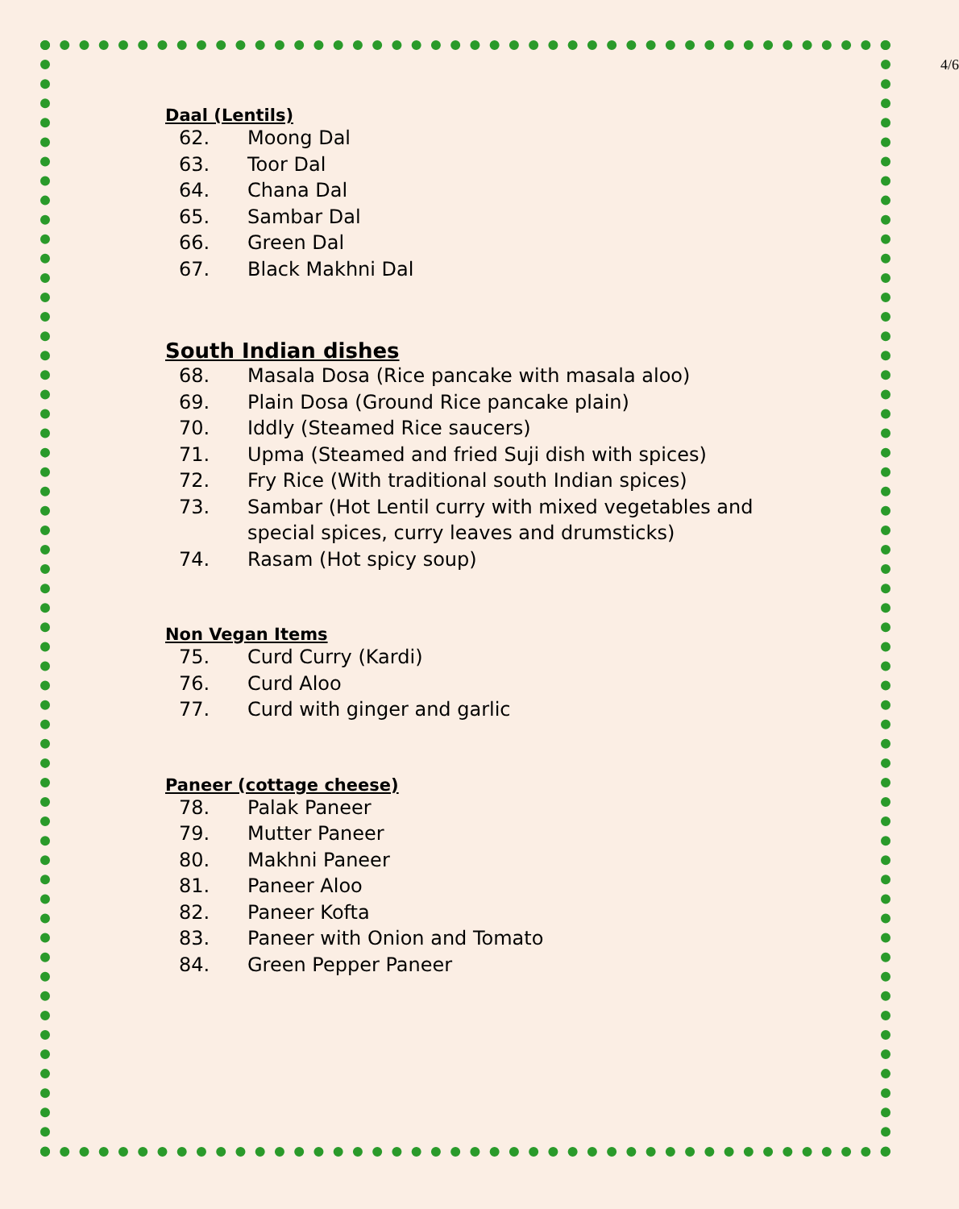4/6
Daal (Lentils)
62. Moong Dal
63. Toor Dal
64. Chana Dal
65. Sambar Dal
66. Green Dal
67. Black Makhni Dal
South Indian dishes
68. Masala Dosa (Rice pancake with masala aloo)
69. Plain Dosa (Ground Rice pancake plain)
70. Iddly (Steamed Rice saucers)
71. Upma (Steamed and fried Suji dish with spices)
72. Fry Rice (With traditional south Indian spices)
73. Sambar (Hot Lentil curry with mixed vegetables and special spices, curry leaves and drumsticks)
74. Rasam (Hot spicy soup)
Non Vegan Items
75. Curd Curry (Kardi)
76. Curd Aloo
77. Curd with ginger and garlic
Paneer (cottage cheese)
78. Palak Paneer
79. Mutter Paneer
80. Makhni Paneer
81. Paneer Aloo
82. Paneer Kofta
83. Paneer with Onion and Tomato
84. Green Pepper Paneer